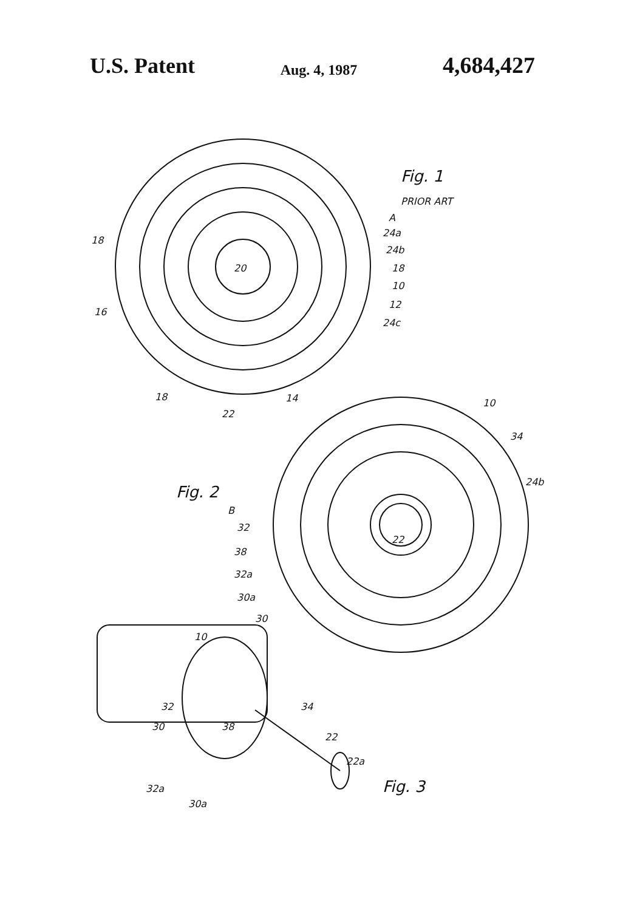U.S. Patent Aug. 4, 1987 4,684,427
Fig. 1
PRIOR ART
A
24a
24b
18
10
12
24c
18
20
16
18
22
14
10
34
24b
Fig. 2
B
32
38
32a
30a
30
22
10
32
30
38
34
22
22a
32a
30a
Fig. 3